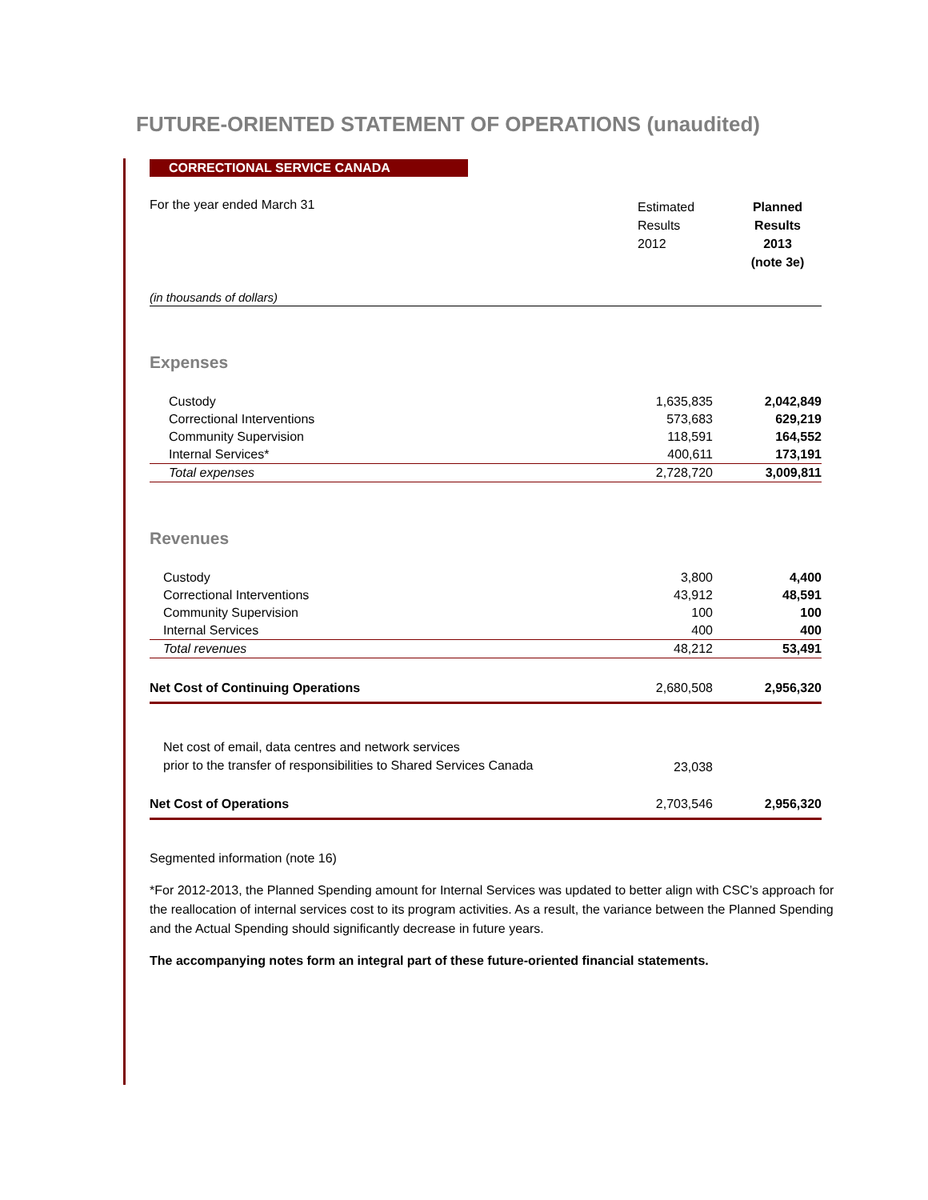FUTURE-ORIENTED STATEMENT OF OPERATIONS (unaudited)
CORRECTIONAL SERVICE CANADA
| For the year ended March 31 | Estimated Results 2012 | Planned Results 2013 (note 3e) |
| (in thousands of dollars) | | |
Expenses
| Custody | 1,635,835 | 2,042,849 |
| Correctional Interventions | 573,683 | 629,219 |
| Community Supervision | 118,591 | 164,552 |
| Internal Services* | 400,611 | 173,191 |
| Total expenses | 2,728,720 | 3,009,811 |
Revenues
| Custody | 3,800 | 4,400 |
| Correctional Interventions | 43,912 | 48,591 |
| Community Supervision | 100 | 100 |
| Internal Services | 400 | 400 |
| Total revenues | 48,212 | 53,491 |
| Net Cost of Continuing Operations | 2,680,508 | 2,956,320 |
| Net cost of email, data centres and network services prior to the transfer of responsibilities to Shared Services Canada | 23,038 | |
| Net Cost of Operations | 2,703,546 | 2,956,320 |
Segmented information (note 16)
*For 2012-2013, the Planned Spending amount for Internal Services was updated to better align with CSC’s approach for the reallocation of internal services cost to its program activities. As a result, the variance between the Planned Spending and the Actual Spending should significantly decrease in future years.
The accompanying notes form an integral part of these future-oriented financial statements.